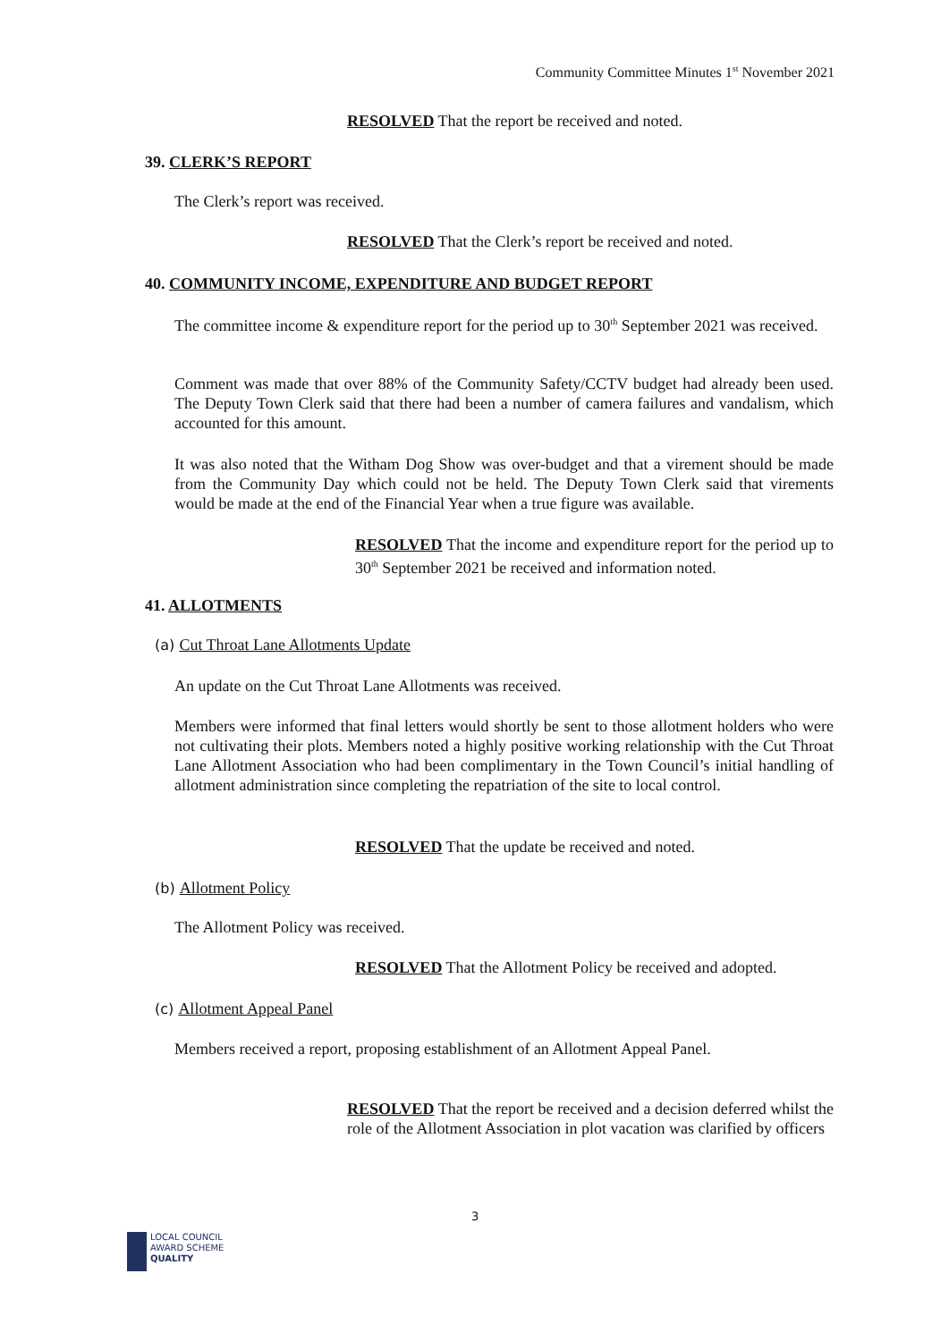Community Committee Minutes 1<sup>st</sup> November 2021
RESOLVED That the report be received and noted.
39. CLERK’S REPORT
The Clerk’s report was received.
RESOLVED That the Clerk’s report be received and noted.
40. COMMUNITY INCOME, EXPENDITURE AND BUDGET REPORT
The committee income & expenditure report for the period up to 30<sup>th</sup> September 2021 was received.
Comment was made that over 88% of the Community Safety/CCTV budget had already been used. The Deputy Town Clerk said that there had been a number of camera failures and vandalism, which accounted for this amount.
It was also noted that the Witham Dog Show was over-budget and that a virement should be made from the Community Day which could not be held. The Deputy Town Clerk said that virements would be made at the end of the Financial Year when a true figure was available.
RESOLVED That the income and expenditure report for the period up to 30<sup>th</sup> September 2021 be received and information noted.
41. ALLOTMENTS
(a) Cut Throat Lane Allotments Update
An update on the Cut Throat Lane Allotments was received.
Members were informed that final letters would shortly be sent to those allotment holders who were not cultivating their plots. Members noted a highly positive working relationship with the Cut Throat Lane Allotment Association who had been complimentary in the Town Council’s initial handling of allotment administration since completing the repatriation of the site to local control.
RESOLVED That the update be received and noted.
(b) Allotment Policy
The Allotment Policy was received.
RESOLVED That the Allotment Policy be received and adopted.
(c) Allotment Appeal Panel
Members received a report, proposing establishment of an Allotment Appeal Panel.
RESOLVED That the report be received and a decision deferred whilst the role of the Allotment Association in plot vacation was clarified by officers
3
LOCAL COUNCIL
AWARD SCHEME
QUALITY